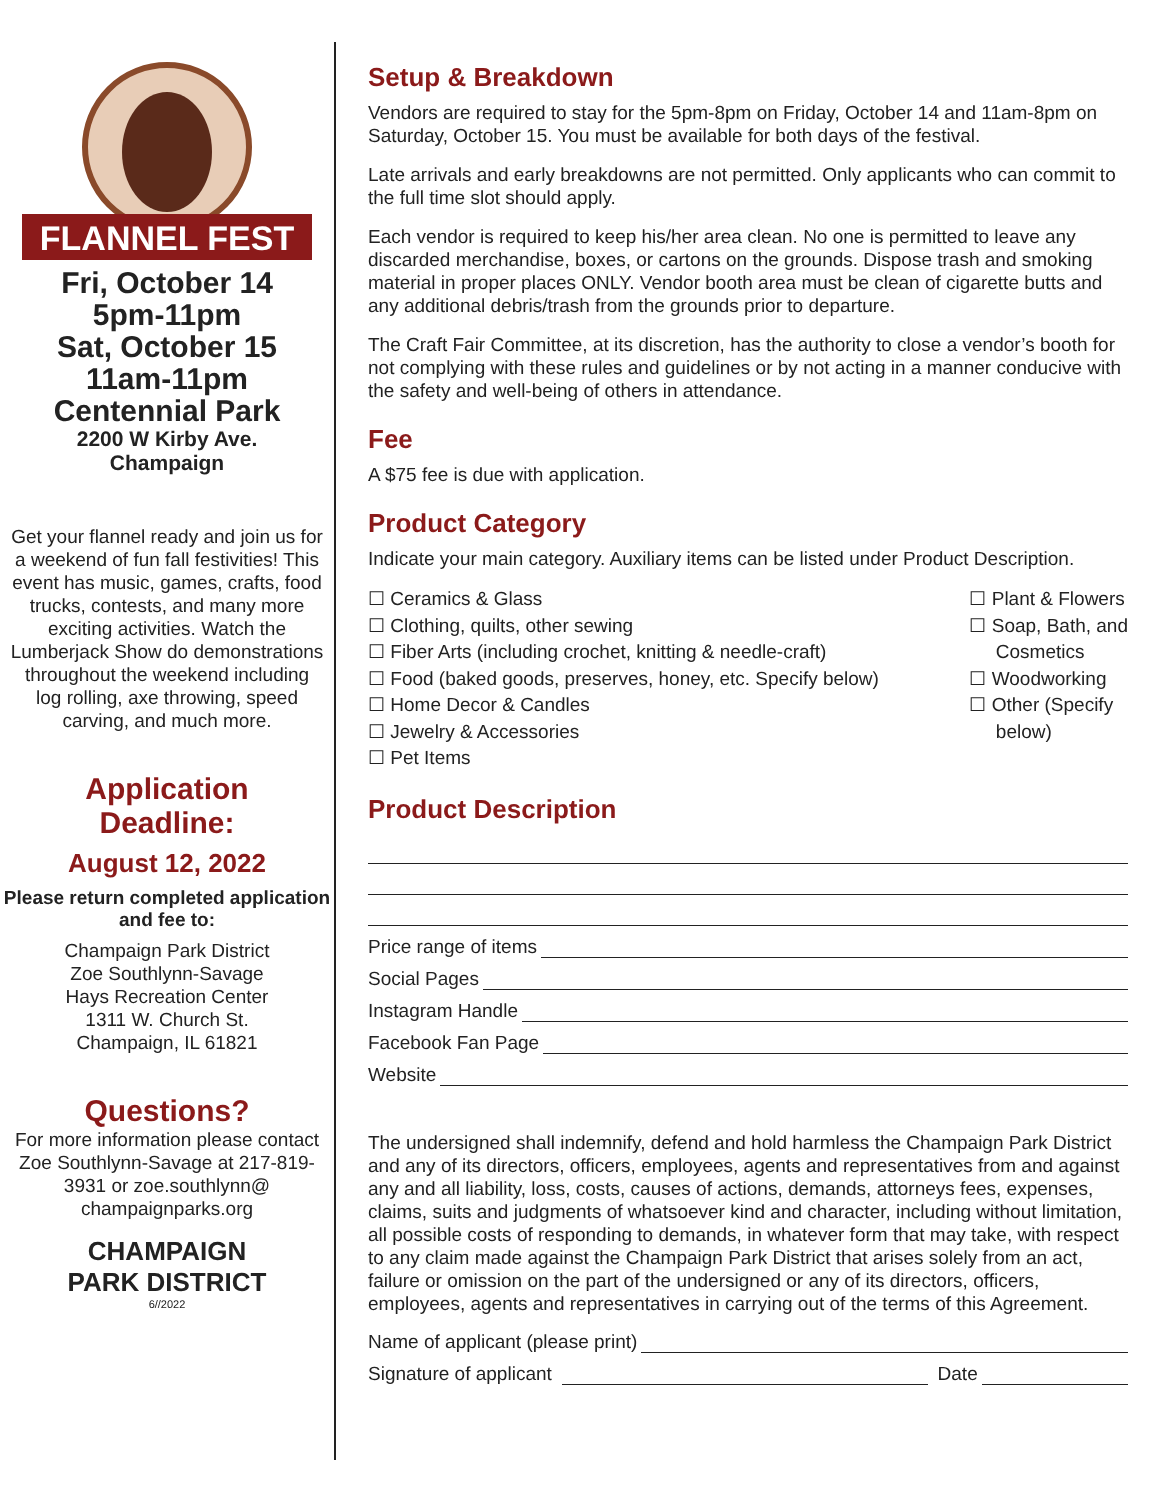FLANNEL FEST
Fri, October 14
5pm-11pm
Sat, October 15
11am-11pm
Centennial Park
2200 W Kirby Ave.
Champaign
Get your flannel ready and join us for a weekend of fun fall festivities! This event has music, games, crafts, food trucks, contests, and many more exciting activities. Watch the Lumberjack Show do demonstrations throughout the weekend including log rolling, axe throwing, speed carving, and much more.
Application
Deadline:
August 12, 2022
Please return completed application and fee to:
Champaign Park District
Zoe Southlynn-Savage
Hays Recreation Center
1311 W. Church St.
Champaign, IL 61821
Questions?
For more information please contact Zoe Southlynn-Savage at 217-819-3931 or zoe.southlynn@ champaignparks.org
CHAMPAIGN
PARK DISTRICT
6//2022
Setup & Breakdown
Vendors are required to stay for the 5pm-8pm on Friday, October 14 and 11am-8pm on Saturday, October 15. You must be available for both days of the festival.
Late arrivals and early breakdowns are not permitted. Only applicants who can commit to the full time slot should apply.
Each vendor is required to keep his/her area clean. No one is permitted to leave any discarded merchandise, boxes, or cartons on the grounds. Dispose trash and smoking material in proper places ONLY. Vendor booth area must be clean of cigarette butts and any additional debris/trash from the grounds prior to departure.
The Craft Fair Committee, at its discretion, has the authority to close a vendor’s booth for not complying with these rules and guidelines or by not acting in a manner conducive with the safety and well-being of others in attendance.
Fee
A $75 fee is due with application.
Product Category
Indicate your main category. Auxiliary items can be listed under Product Description.
☐ Ceramics & Glass
☐ Clothing, quilts, other sewing
☐ Fiber Arts (including crochet, knitting & needle-craft)
☐ Food (baked goods, preserves, honey, etc. Specify below)
☐ Home Decor & Candles
☐ Jewelry & Accessories
☐ Pet Items
☐ Plant & Flowers
☐ Soap, Bath, and
Cosmetics
☐ Woodworking
☐ Other (Specify
below)
Product Description
Price range of items
Social Pages
Instagram Handle
Facebook Fan Page
Website
The undersigned shall indemnify, defend and hold harmless the Champaign Park District and any of its directors, officers, employees, agents and representatives from and against any and all liability, loss, costs, causes of actions, demands, attorneys fees, expenses, claims, suits and judgments of whatsoever kind and character, including without limitation, all possible costs of responding to demands, in whatever form that may take, with respect to any claim made against the Champaign Park District that arises solely from an act, failure or omission on the part of the undersigned or any of its directors, officers, employees, agents and representatives in carrying out of the terms of this Agreement.
Name of applicant (please print)
Signature of applicant Date